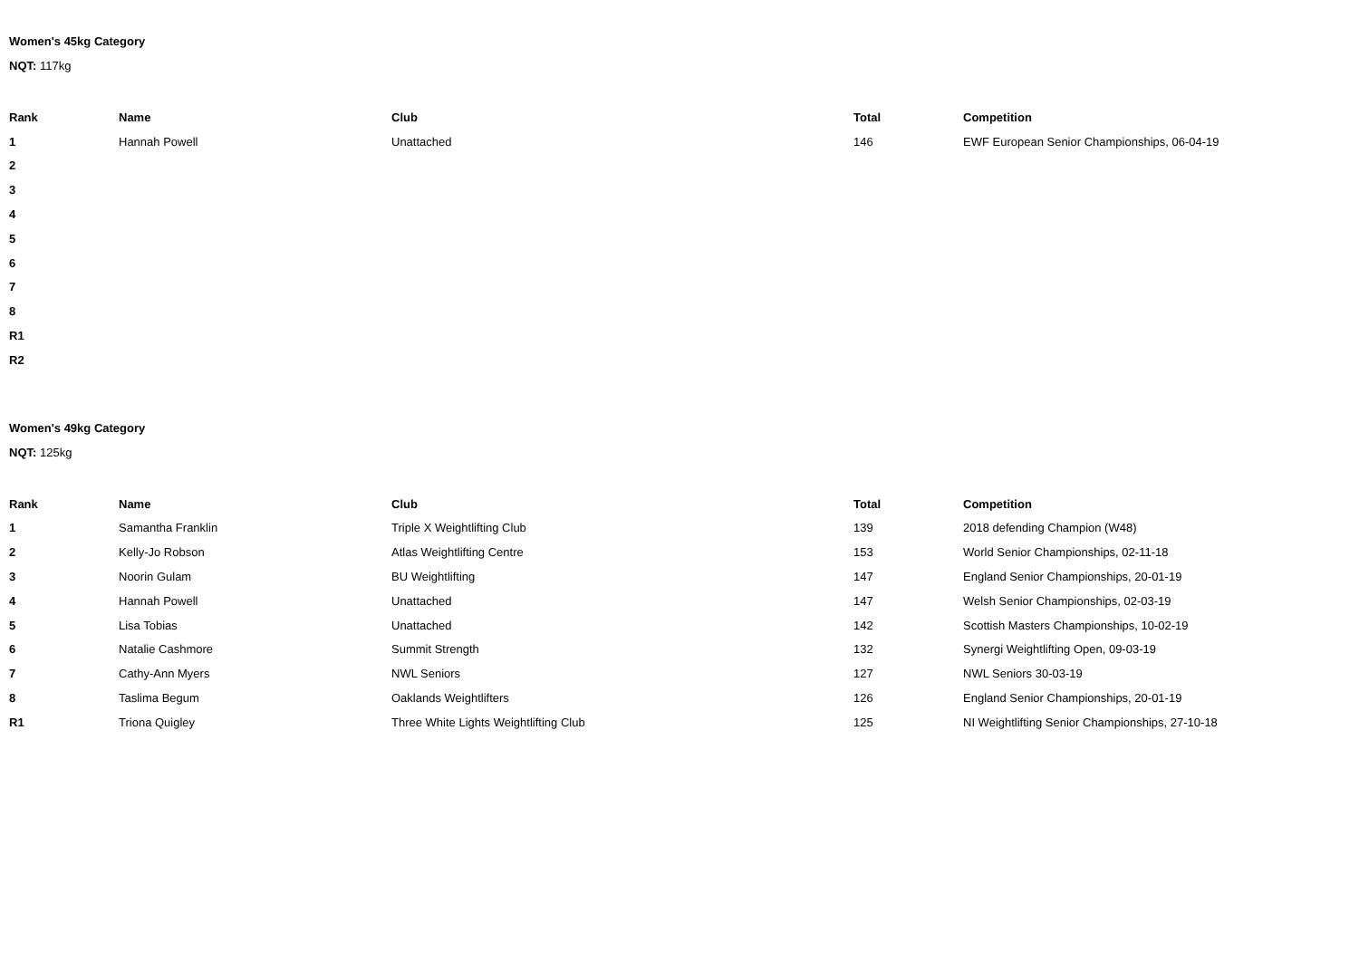Women's 45kg Category
NQT: 117kg
| Rank | Name | Club | Total | Competition |
| --- | --- | --- | --- | --- |
| 1 | Hannah Powell | Unattached | 146 | EWF European Senior Championships, 06-04-19 |
| 2 | | | | |
| 3 | | | | |
| 4 | | | | |
| 5 | | | | |
| 6 | | | | |
| 7 | | | | |
| 8 | | | | |
| R1 | | | | |
| R2 | | | | |
Women's 49kg Category
NQT: 125kg
| Rank | Name | Club | Total | Competition |
| --- | --- | --- | --- | --- |
| 1 | Samantha Franklin | Triple X Weightlifting Club | 139 | 2018 defending Champion (W48) |
| 2 | Kelly-Jo Robson | Atlas Weightlifting Centre | 153 | World Senior Championships, 02-11-18 |
| 3 | Noorin Gulam | BU Weightlifting | 147 | England Senior Championships, 20-01-19 |
| 4 | Hannah Powell | Unattached | 147 | Welsh Senior Championships, 02-03-19 |
| 5 | Lisa Tobias | Unattached | 142 | Scottish Masters Championships, 10-02-19 |
| 6 | Natalie Cashmore | Summit Strength | 132 | Synergi Weightlifting Open, 09-03-19 |
| 7 | Cathy-Ann Myers | NWL Seniors | 127 | NWL Seniors 30-03-19 |
| 8 | Taslima Begum | Oaklands Weightlifters | 126 | England Senior Championships, 20-01-19 |
| R1 | Triona Quigley | Three White Lights Weightlifting Club | 125 | NI Weightlifting Senior Championships, 27-10-18 |